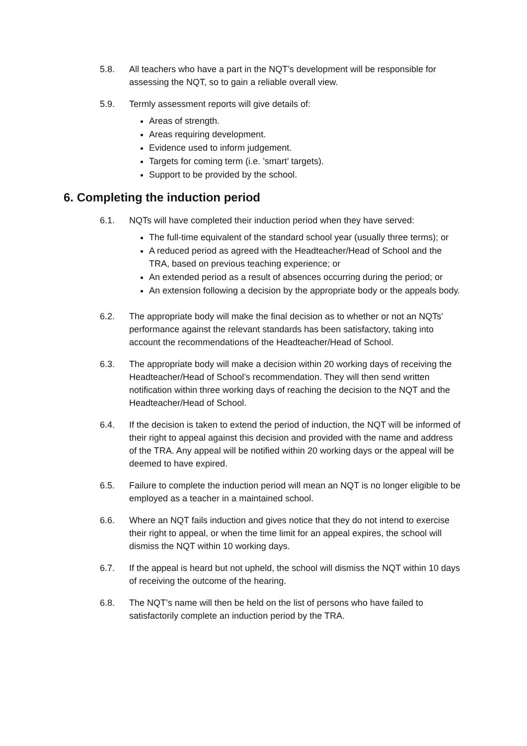5.8. All teachers who have a part in the NQT’s development will be responsible for assessing the NQT, so to gain a reliable overall view.
5.9. Termly assessment reports will give details of:
Areas of strength.
Areas requiring development.
Evidence used to inform judgement.
Targets for coming term (i.e. ’smart’ targets).
Support to be provided by the school.
6. Completing the induction period
6.1. NQTs will have completed their induction period when they have served:
The full-time equivalent of the standard school year (usually three terms); or
A reduced period as agreed with the Headteacher/Head of School and the TRA, based on previous teaching experience; or
An extended period as a result of absences occurring during the period; or
An extension following a decision by the appropriate body or the appeals body.
6.2. The appropriate body will make the final decision as to whether or not an NQTs’ performance against the relevant standards has been satisfactory, taking into account the recommendations of the Headteacher/Head of School.
6.3. The appropriate body will make a decision within 20 working days of receiving the Headteacher/Head of School’s recommendation. They will then send written notification within three working days of reaching the decision to the NQT and the Headteacher/Head of School.
6.4. If the decision is taken to extend the period of induction, the NQT will be informed of their right to appeal against this decision and provided with the name and address of the TRA. Any appeal will be notified within 20 working days or the appeal will be deemed to have expired.
6.5. Failure to complete the induction period will mean an NQT is no longer eligible to be employed as a teacher in a maintained school.
6.6. Where an NQT fails induction and gives notice that they do not intend to exercise their right to appeal, or when the time limit for an appeal expires, the school will dismiss the NQT within 10 working days.
6.7. If the appeal is heard but not upheld, the school will dismiss the NQT within 10 days of receiving the outcome of the hearing.
6.8. The NQT’s name will then be held on the list of persons who have failed to satisfactorily complete an induction period by the TRA.